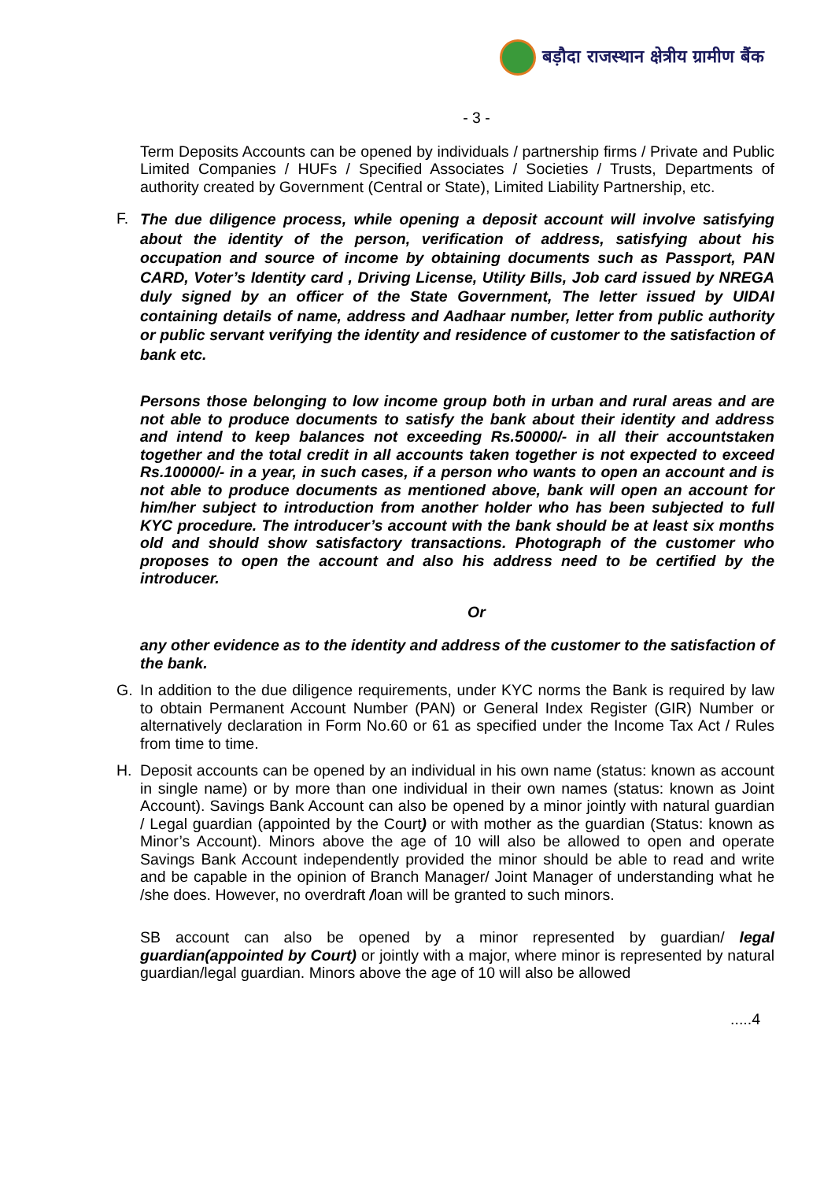बड़ौदा राजस्थान क्षेत्रीय ग्रामीण बैंक
- 3 -
Term Deposits Accounts can be opened by individuals / partnership firms / Private and Public Limited Companies / HUFs / Specified Associates / Societies / Trusts, Departments of authority created by Government (Central or State), Limited Liability Partnership, etc.
F.
The due diligence process, while opening a deposit account will involve satisfying about the identity of the person, verification of address, satisfying about his occupation and source of income by obtaining documents such as Passport, PAN CARD, Voter’s Identity card , Driving License, Utility Bills, Job card issued by NREGA duly signed by an officer of the State Government, The letter issued by UIDAI containing details of name, address and Aadhaar number, letter from public authority or public servant verifying the identity and residence of customer to the satisfaction of bank etc.
Persons those belonging to low income group both in urban and rural areas and are not able to produce documents to satisfy the bank about their identity and address and intend to keep balances not exceeding Rs.50000/- in all their accountstaken together and the total credit in all accounts taken together is not expected to exceed Rs.100000/- in a year, in such cases, if a person who wants to open an account and is not able to produce documents as mentioned above, bank will open an account for him/her subject to introduction from another holder who has been subjected to full KYC procedure. The introducer’s account with the bank should be at least six months old and should show satisfactory transactions. Photograph of the customer who proposes to open the account and also his address need to be certified by the introducer.
Or
any other evidence as to the identity and address of the customer to the satisfaction of the bank.
G. In addition to the due diligence requirements, under KYC norms the Bank is required by law to obtain Permanent Account Number (PAN) or General Index Register (GIR) Number or alternatively declaration in Form No.60 or 61 as specified under the Income Tax Act / Rules from time to time.
H. Deposit accounts can be opened by an individual in his own name (status: known as account in single name) or by more than one individual in their own names (status: known as Joint Account). Savings Bank Account can also be opened by a minor jointly with natural guardian / Legal guardian (appointed by the Court) or with mother as the guardian (Status: known as Minor’s Account). Minors above the age of 10 will also be allowed to open and operate Savings Bank Account independently provided the minor should be able to read and write and be capable in the opinion of Branch Manager/ Joint Manager of understanding what he /she does. However, no overdraft /loan will be granted to such minors.
SB account can also be opened by a minor represented by guardian/ legal guardian(appointed by Court) or jointly with a major, where minor is represented by natural guardian/legal guardian. Minors above the age of 10 will also be allowed
.....4